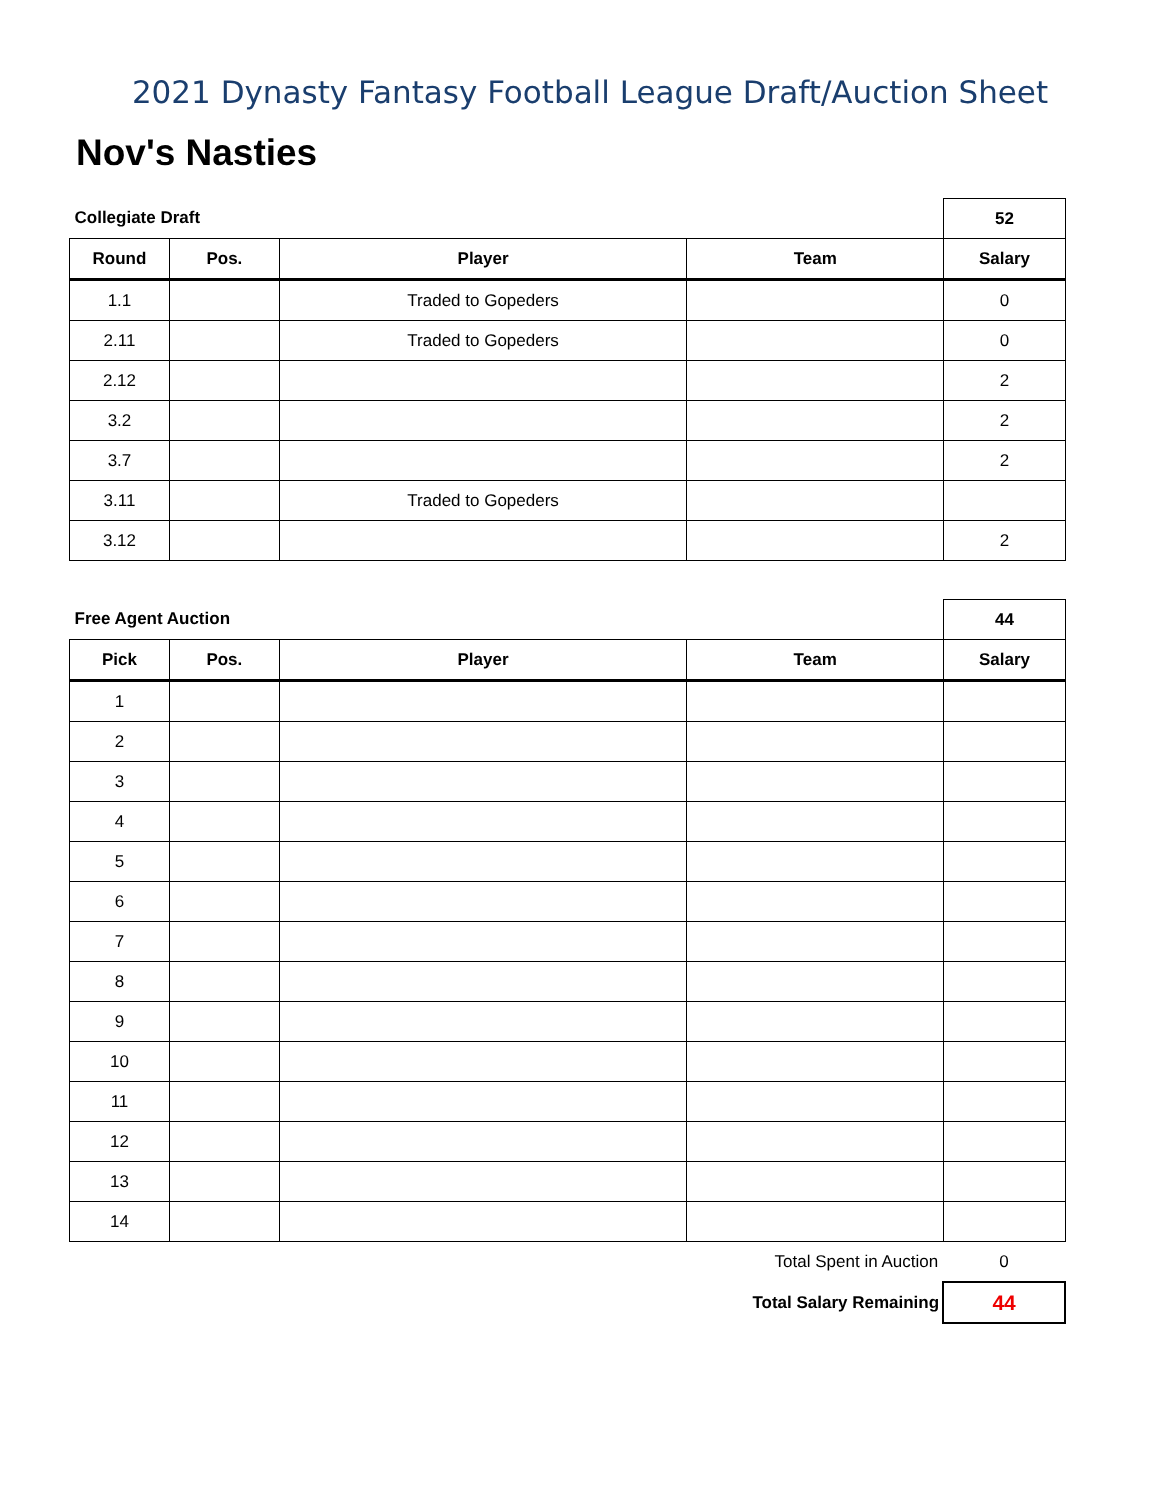2021 Dynasty Fantasy Football League Draft/Auction Sheet
Nov's Nasties
| Collegiate Draft | | | | 52 |
| Round | Pos. | Player | Team | Salary |
| 1.1 | | Traded to Gopeders | | 0 |
| 2.11 | | Traded to Gopeders | | 0 |
| 2.12 | | | | 2 |
| 3.2 | | | | 2 |
| 3.7 | | | | 2 |
| 3.11 | | Traded to Gopeders | | |
| 3.12 | | | | 2 |
| Free Agent Auction | | | | 44 |
| Pick | Pos. | Player | Team | Salary |
| 1 | | | | |
| 2 | | | | |
| 3 | | | | |
| 4 | | | | |
| 5 | | | | |
| 6 | | | | |
| 7 | | | | |
| 8 | | | | |
| 9 | | | | |
| 10 | | | | |
| 11 | | | | |
| 12 | | | | |
| 13 | | | | |
| 14 | | | | |
| Total Spent in Auction | 0 |
| Total Salary Remaining | 44 |